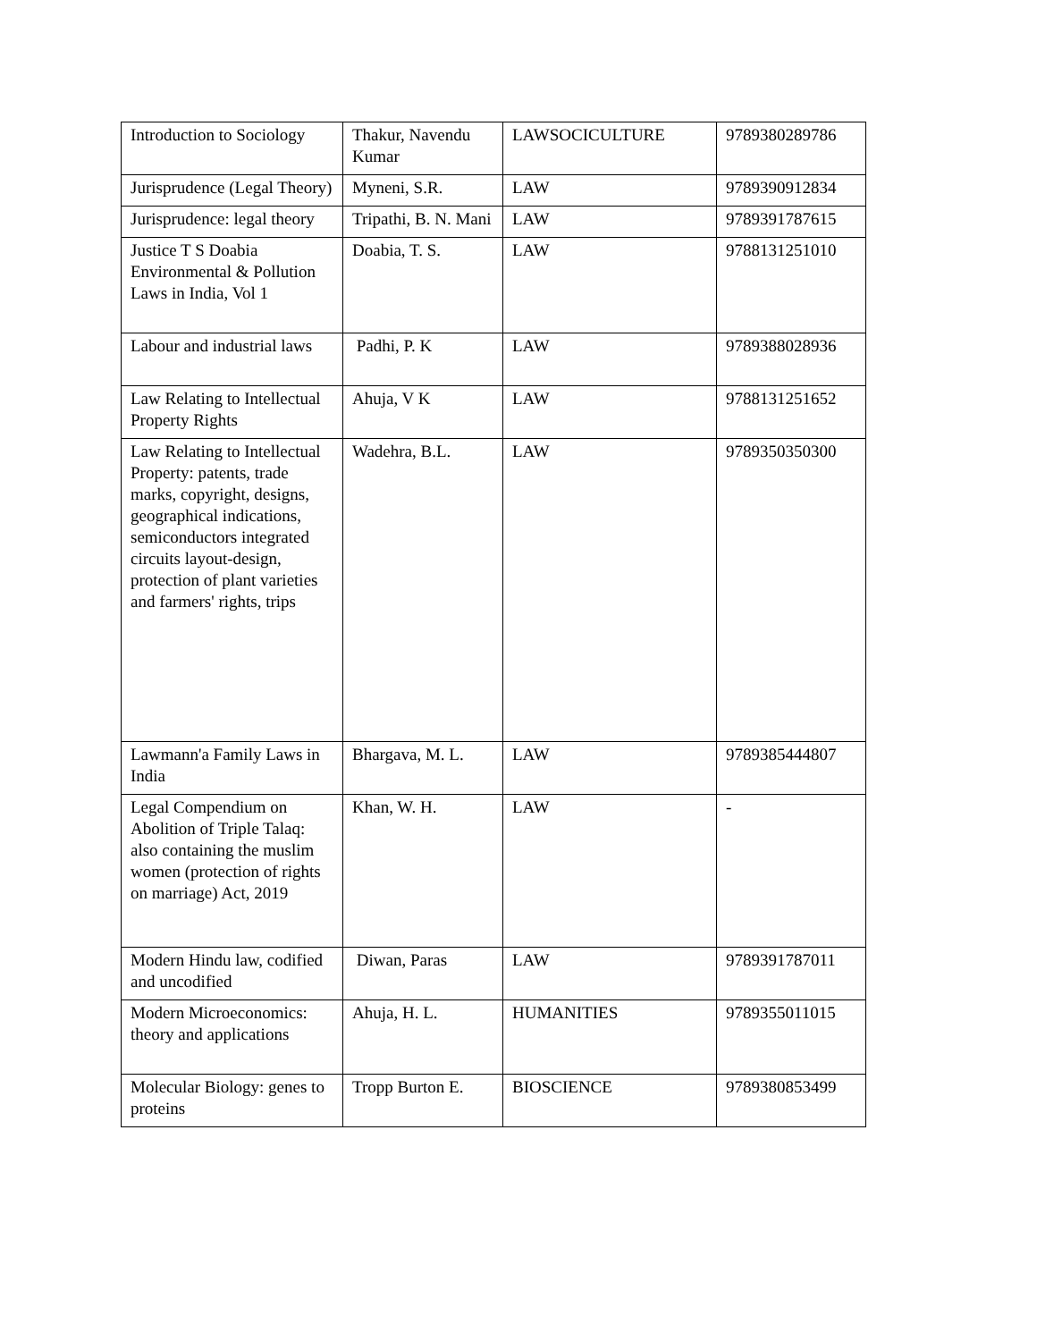| Introduction to Sociology | Thakur, Navendu Kumar | LAWSOCICULTURE | 9789380289786 |
| Jurisprudence (Legal Theory) | Myneni, S.R. | LAW | 9789390912834 |
| Jurisprudence: legal theory | Tripathi, B. N. Mani | LAW | 9789391787615 |
| Justice T S Doabia Environmental & Pollution Laws in India, Vol 1 | Doabia, T. S. | LAW | 9788131251010 |
| Labour and industrial laws | Padhi, P. K | LAW | 9789388028936 |
| Law Relating to Intellectual Property Rights | Ahuja, V K | LAW | 9788131251652 |
| Law Relating to Intellectual Property: patents, trade marks, copyright, designs, geographical indications, semiconductors integrated circuits layout-design, protection of plant varieties and farmers' rights, trips | Wadehra, B.L. | LAW | 9789350350300 |
| Lawmann'a Family Laws in India | Bhargava, M. L. | LAW | 9789385444807 |
| Legal Compendium on Abolition of Triple Talaq: also containing the muslim women (protection of rights on marriage) Act, 2019 | Khan, W. H. | LAW | - |
| Modern Hindu law, codified and uncodified | Diwan, Paras | LAW | 9789391787011 |
| Modern Microeconomics: theory and applications | Ahuja, H. L. | HUMANITIES | 9789355011015 |
| Molecular Biology: genes to proteins | Tropp Burton E. | BIOSCIENCE | 9789380853499 |